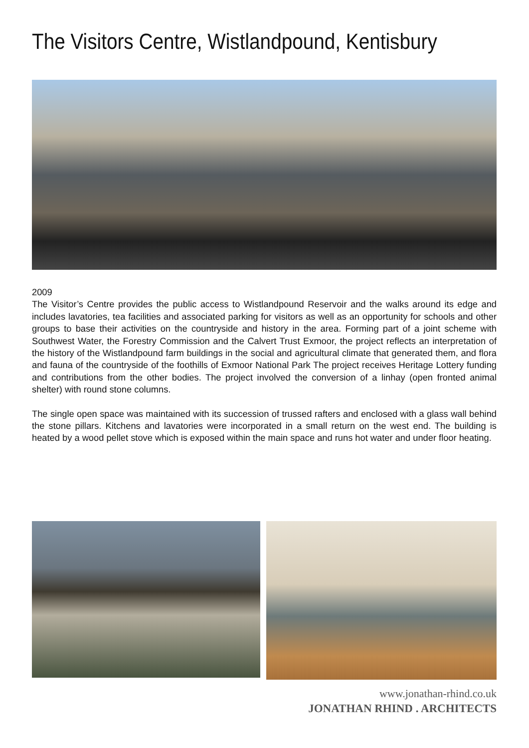The Visitors Centre, Wistlandpound, Kentisbury
2009
The Visitor’s Centre provides the public access to Wistlandpound Reservoir and the walks around its edge and includes lavatories, tea facilities and associated parking for visitors as well as an opportunity for schools and other groups to base their activities on the countryside and history in the area. Forming part of a joint scheme with Southwest Water, the Forestry Commission and the Calvert Trust Exmoor, the project reflects an interpretation of the history of the Wistlandpound farm buildings in the social and agricultural climate that generated them, and flora and fauna of the countryside of the foothills of Exmoor National Park The project receives Heritage Lottery funding and contributions from the other bodies. The project involved the conversion of a linhay (open fronted animal shelter) with round stone columns.
The single open space was maintained with its succession of trussed rafters and enclosed with a glass wall behind the stone pillars. Kitchens and lavatories were incorporated in a small return on the west end. The building is heated by a wood pellet stove which is exposed within the main space and runs hot water and under floor heating.
www.jonathan-rhind.co.uk
JONATHAN RHIND . ARCHITECTS